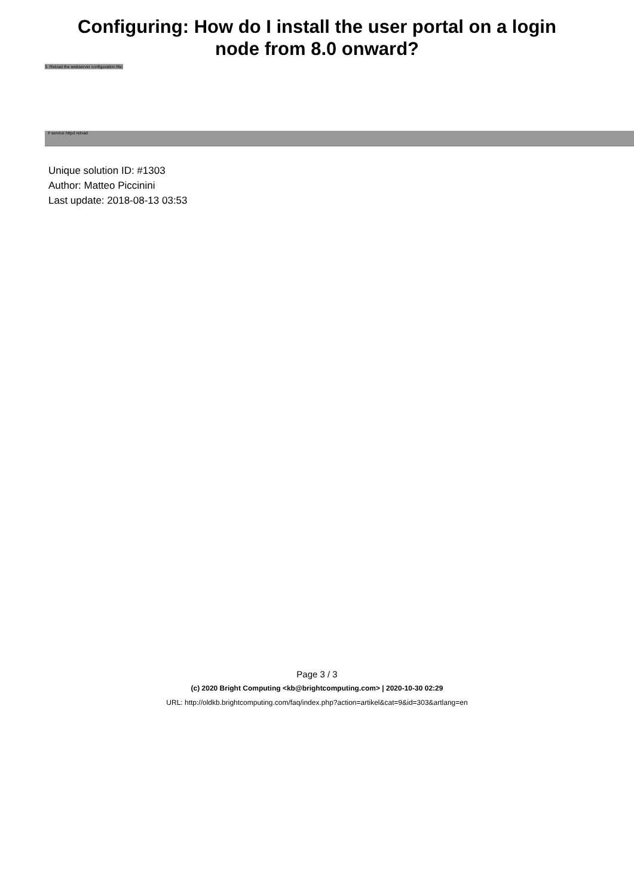Configuring: How do I install the user portal on a login
node from 8.0 onward?
3. Reload the webserver configuration file:
# service httpd reload
Unique solution ID: #1303
Author: Matteo Piccinini
Last update: 2018-08-13 03:53
Page 3 / 3
(c) 2020 Bright Computing <kb@brightcomputing.com> | 2020-10-30 02:29
URL: http://oldkb.brightcomputing.com/faq/index.php?action=artikel&cat=9&id=303&artlang=en